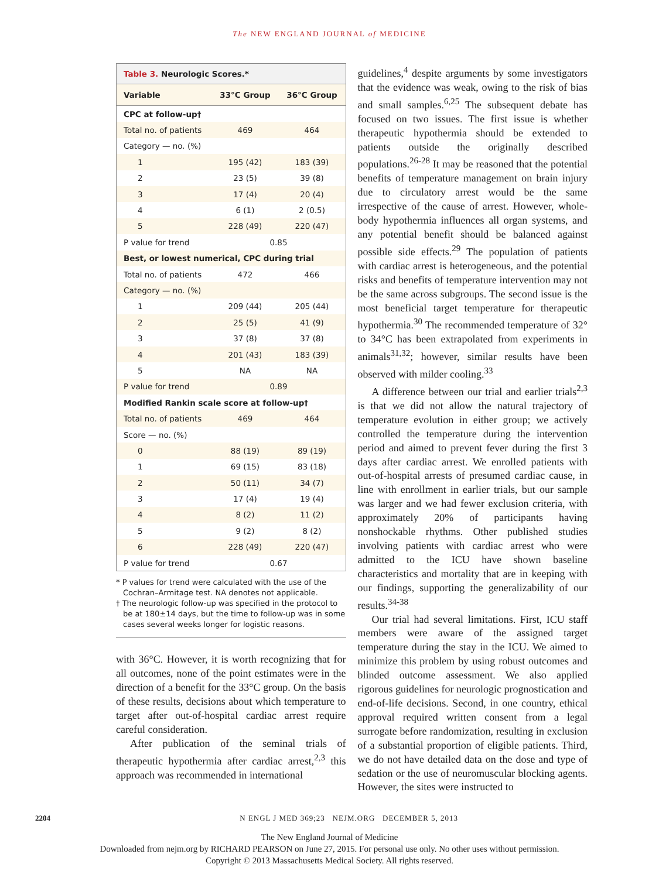The NEW ENGLAND JOURNAL of MEDICINE
Table 3. Neurologic Scores.*
| Variable | 33°C Group | 36°C Group |
| --- | --- | --- |
| CPC at follow-up† | | |
| Total no. of patients | 469 | 464 |
| Category — no. (%) | | |
| 1 | 195 (42) | 183 (39) |
| 2 | 23 (5) | 39 (8) |
| 3 | 17 (4) | 20 (4) |
| 4 | 6 (1) | 2 (0.5) |
| 5 | 228 (49) | 220 (47) |
| P value for trend | 0.85 | |
| Best, or lowest numerical, CPC during trial | | |
| Total no. of patients | 472 | 466 |
| Category — no. (%) | | |
| 1 | 209 (44) | 205 (44) |
| 2 | 25 (5) | 41 (9) |
| 3 | 37 (8) | 37 (8) |
| 4 | 201 (43) | 183 (39) |
| 5 | NA | NA |
| P value for trend | 0.89 | |
| Modified Rankin scale score at follow-up† | | |
| Total no. of patients | 469 | 464 |
| Score — no. (%) | | |
| 0 | 88 (19) | 89 (19) |
| 1 | 69 (15) | 83 (18) |
| 2 | 50 (11) | 34 (7) |
| 3 | 17 (4) | 19 (4) |
| 4 | 8 (2) | 11 (2) |
| 5 | 9 (2) | 8 (2) |
| 6 | 228 (49) | 220 (47) |
| P value for trend | 0.67 | |
* P values for trend were calculated with the use of the Cochran–Armitage test. NA denotes not applicable.
† The neurologic follow-up was specified in the protocol to be at 180±14 days, but the time to follow-up was in some cases several weeks longer for logistic reasons.
with 36°C. However, it is worth recognizing that for all outcomes, none of the point estimates were in the direction of a benefit for the 33°C group. On the basis of these results, decisions about which temperature to target after out-of-hospital cardiac arrest require careful consideration.
After publication of the seminal trials of therapeutic hypothermia after cardiac arrest,<sup>2,3</sup> this approach was recommended in international
guidelines,<sup>4</sup> despite arguments by some investigators that the evidence was weak, owing to the risk of bias and small samples.<sup>6,25</sup> The subsequent debate has focused on two issues. The first issue is whether therapeutic hypothermia should be extended to patients outside the originally described populations.<sup>26-28</sup> It may be reasoned that the potential benefits of temperature management on brain injury due to circulatory arrest would be the same irrespective of the cause of arrest. However, whole-body hypothermia influences all organ systems, and any potential benefit should be balanced against possible side effects.<sup>29</sup> The population of patients with cardiac arrest is heterogeneous, and the potential risks and benefits of temperature intervention may not be the same across subgroups. The second issue is the most beneficial target temperature for therapeutic hypothermia.<sup>30</sup> The recommended temperature of 32° to 34°C has been extrapolated from experiments in animals<sup>31,32</sup>; however, similar results have been observed with milder cooling.<sup>33</sup>
A difference between our trial and earlier trials<sup>2,3</sup> is that we did not allow the natural trajectory of temperature evolution in either group; we actively controlled the temperature during the intervention period and aimed to prevent fever during the first 3 days after cardiac arrest. We enrolled patients with out-of-hospital arrests of presumed cardiac cause, in line with enrollment in earlier trials, but our sample was larger and we had fewer exclusion criteria, with approximately 20% of participants having nonshockable rhythms. Other published studies involving patients with cardiac arrest who were admitted to the ICU have shown baseline characteristics and mortality that are in keeping with our findings, supporting the generalizability of our results.<sup>34-38</sup>
Our trial had several limitations. First, ICU staff members were aware of the assigned target temperature during the stay in the ICU. We aimed to minimize this problem by using robust outcomes and blinded outcome assessment. We also applied rigorous guidelines for neurologic prognostication and end-of-life decisions. Second, in one country, ethical approval required written consent from a legal surrogate before randomization, resulting in exclusion of a substantial proportion of eligible patients. Third, we do not have detailed data on the dose and type of sedation or the use of neuromuscular blocking agents. However, the sites were instructed to
2204 N ENGL J MED 369;23 NEJM.ORG DECEMBER 5, 2013
The New England Journal of Medicine
Downloaded from nejm.org by RICHARD PEARSON on June 27, 2015. For personal use only. No other uses without permission.
Copyright © 2013 Massachusetts Medical Society. All rights reserved.